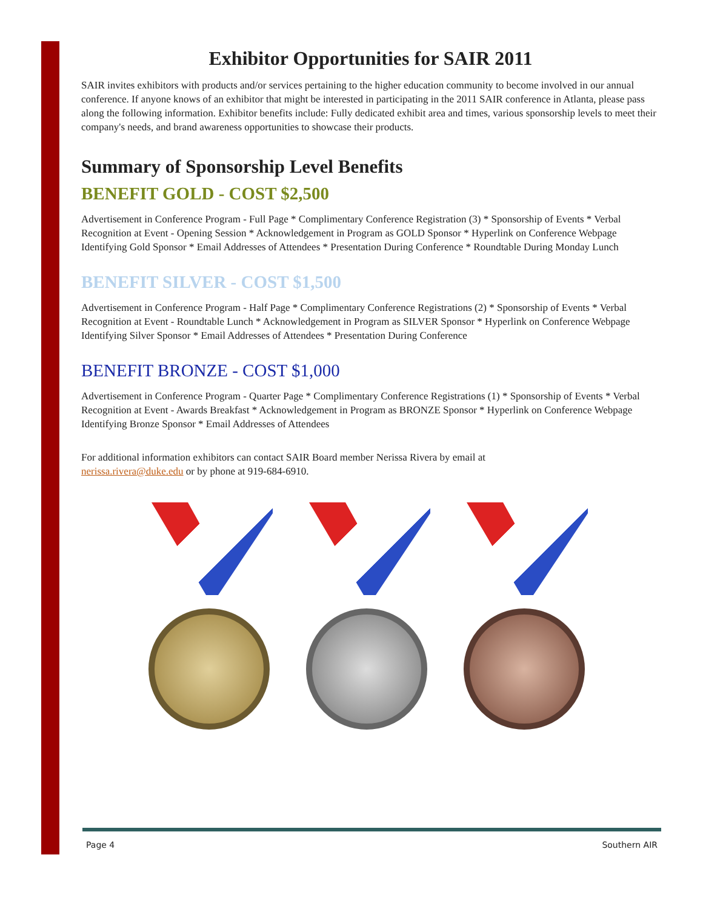Exhibitor Opportunities for SAIR 2011
SAIR invites exhibitors with products and/or services pertaining to the higher education community to become involved in our annual conference. If anyone knows of an exhibitor that might be interested in participating in the 2011 SAIR conference in Atlanta, please pass along the following information. Exhibitor benefits include: Fully dedicated exhibit area and times, various sponsorship levels to meet their company's needs, and brand awareness opportunities to showcase their products.
Summary of Sponsorship Level Benefits
BENEFIT GOLD - COST $2,500
Advertisement in Conference Program - Full Page * Complimentary Conference Registration (3) * Sponsorship of Events * Verbal Recognition at Event - Opening Session * Acknowledgement in Program as GOLD Sponsor * Hyperlink on Conference Webpage Identifying Gold Sponsor * Email Addresses of Attendees * Presentation During Conference * Roundtable During Monday Lunch
BENEFIT SILVER - COST $1,500
Advertisement in Conference Program - Half Page * Complimentary Conference Registrations (2) * Sponsorship of Events * Verbal Recognition at Event - Roundtable Lunch * Acknowledgement in Program as SILVER Sponsor * Hyperlink on Conference Webpage Identifying Silver Sponsor * Email Addresses of Attendees * Presentation During Conference
BENEFIT BRONZE - COST $1,000
Advertisement in Conference Program - Quarter Page * Complimentary Conference Registrations (1) * Sponsorship of Events * Verbal Recognition at Event - Awards Breakfast * Acknowledgement in Program as BRONZE Sponsor * Hyperlink on Conference Webpage Identifying Bronze Sponsor * Email Addresses of Attendees
For additional information exhibitors can contact SAIR Board member Nerissa Rivera by email at
nerissa.rivera@duke.edu or by phone at 919-684-6910.
Page 4 Southern AIR